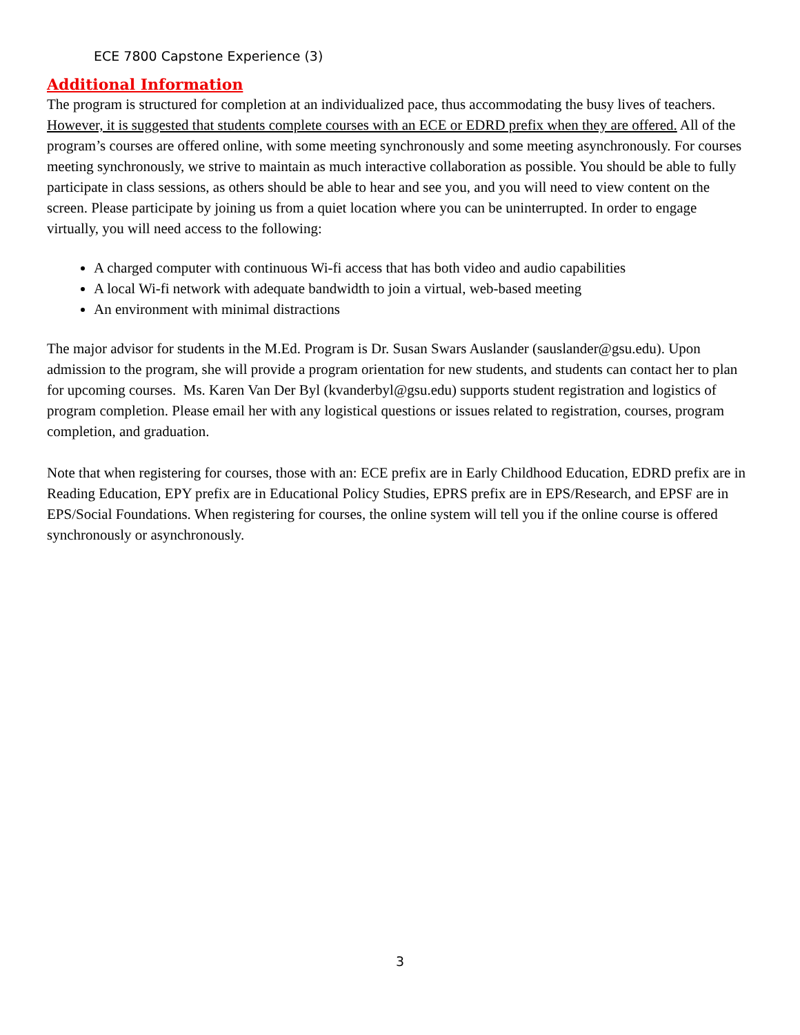ECE 7800 Capstone Experience (3)
Additional Information
The program is structured for completion at an individualized pace, thus accommodating the busy lives of teachers. However, it is suggested that students complete courses with an ECE or EDRD prefix when they are offered. All of the program’s courses are offered online, with some meeting synchronously and some meeting asynchronously. For courses meeting synchronously, we strive to maintain as much interactive collaboration as possible. You should be able to fully participate in class sessions, as others should be able to hear and see you, and you will need to view content on the screen. Please participate by joining us from a quiet location where you can be uninterrupted. In order to engage virtually, you will need access to the following:
A charged computer with continuous Wi-fi access that has both video and audio capabilities
A local Wi-fi network with adequate bandwidth to join a virtual, web-based meeting
An environment with minimal distractions
The major advisor for students in the M.Ed. Program is Dr. Susan Swars Auslander (sauslander@gsu.edu). Upon admission to the program, she will provide a program orientation for new students, and students can contact her to plan for upcoming courses. Ms. Karen Van Der Byl (kvanderbyl@gsu.edu) supports student registration and logistics of program completion. Please email her with any logistical questions or issues related to registration, courses, program completion, and graduation.
Note that when registering for courses, those with an: ECE prefix are in Early Childhood Education, EDRD prefix are in Reading Education, EPY prefix are in Educational Policy Studies, EPRS prefix are in EPS/Research, and EPSF are in EPS/Social Foundations. When registering for courses, the online system will tell you if the online course is offered synchronously or asynchronously.
3